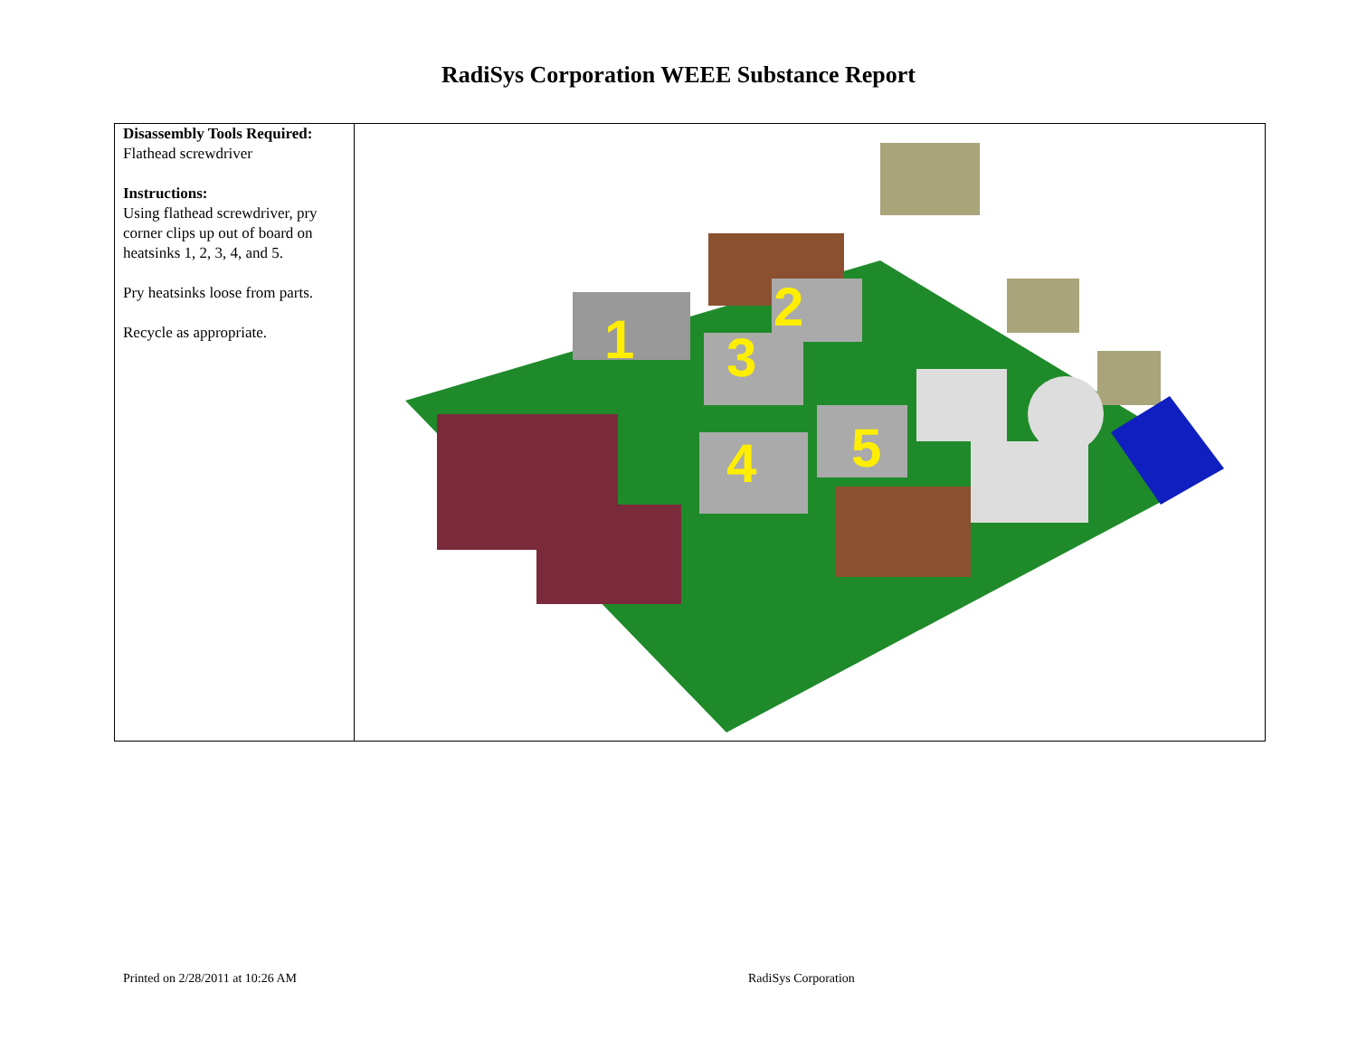RadiSys Corporation WEEE Substance Report
| Disassembly Tools Required: Flathead screwdriver Instructions: Using flathead screwdriver, pry corner clips up out of board on heatsinks 1, 2, 3, 4, and 5. Pry heatsinks loose from parts. Recycle as appropriate. | 1 2 3 4 5 |
Printed on 2/28/2011 at 10:26 AM
RadiSys Corporation